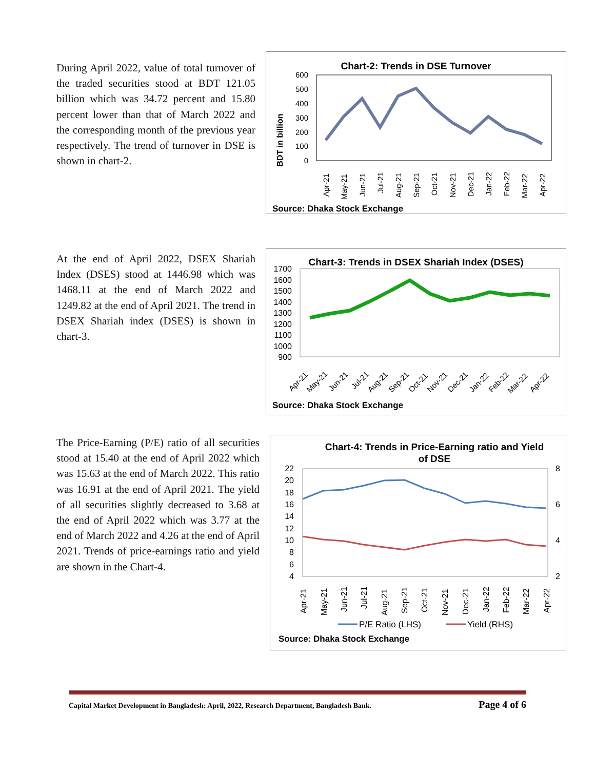During April 2022, value of total turnover of the traded securities stood at BDT 121.05 billion which was 34.72 percent and 15.80 percent lower than that of March 2022 and the corresponding month of the previous year respectively. The trend of turnover in DSE is shown in chart-2.
Chart-2: Trends in DSE Turnover
BDT in billion
600
500
400
300
200
100
0
Apr-21
May-21
Jun-21
Jul-21
Aug-21
Sep-21
Oct-21
Nov-21
Dec-21
Jan-22
Feb-22
Mar-22
Apr-22
Source: Dhaka Stock Exchange
At the end of April 2022, DSEX Shariah Index (DSES) stood at 1446.98 which was 1468.11 at the end of March 2022 and 1249.82 at the end of April 2021. The trend in DSEX Shariah index (DSES) is shown in chart-3.
Chart-3: Trends in DSEX Shariah Index (DSES)
1700
1600
1500
1400
1300
1200
1100
1000
900
Apr-21
May-21
Jun-21
Jul-21
Aug-21
Sep-21
Oct-21
Nov-21
Dec-21
Jan-22
Feb-22
Mar-22
Apr-22
Source: Dhaka Stock Exchange
The Price-Earning (P/E) ratio of all securities stood at 15.40 at the end of April 2022 which was 15.63 at the end of March 2022. This ratio was 16.91 at the end of April 2021. The yield of all securities slightly decreased to 3.68 at the end of April 2022 which was 3.77 at the end of March 2022 and 4.26 at the end of April 2021. Trends of price-earnings ratio and yield are shown in the Chart-4.
Chart-4: Trends in Price-Earning ratio and Yield
of DSE
22
20
18
16
14
12
10
8
6
4
8
6
4
2
Apr-21
May-21
Jun-21
Jul-21
Aug-21
Sep-21
Oct-21
Nov-21
Dec-21
Jan-22
Feb-22
Mar-22
Apr-22
P/E Ratio (LHS)
Yield (RHS)
Source: Dhaka Stock Exchange
Capital Market Development in Bangladesh: April, 2022, Research Department, Bangladesh Bank. Page 4 of 6